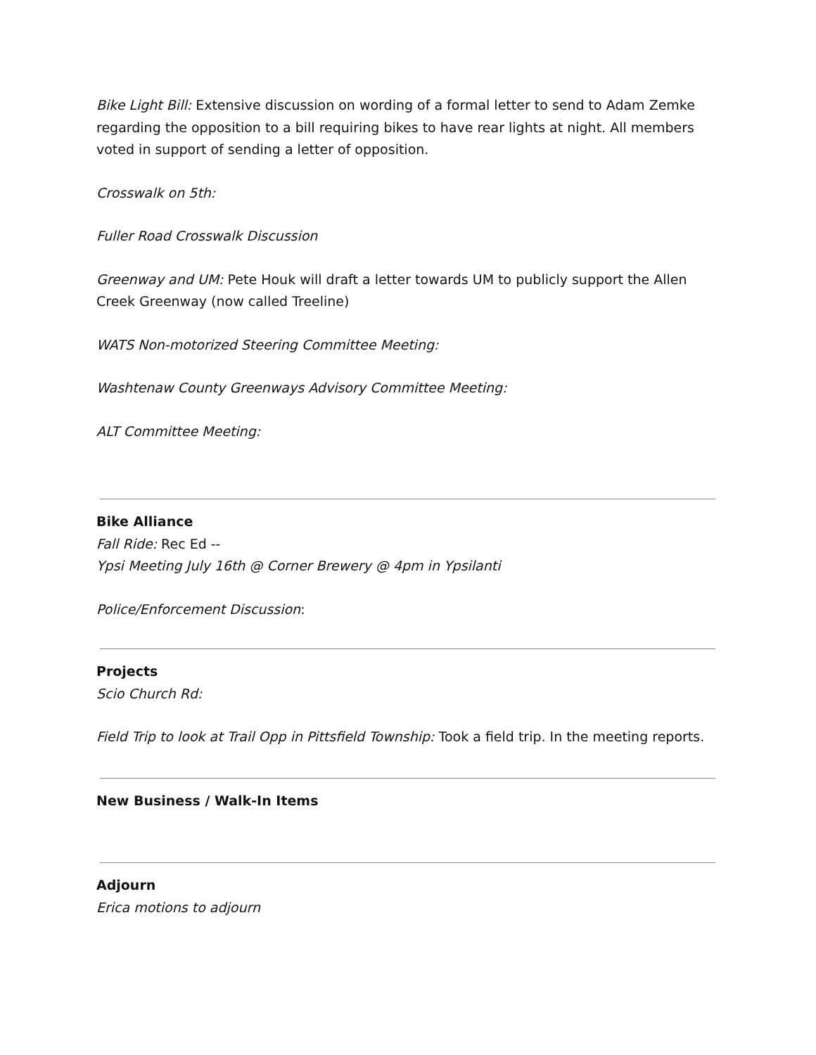Bike Light Bill: Extensive discussion on wording of a formal letter to send to Adam Zemke regarding the opposition to a bill requiring bikes to have rear lights at night. All members voted in support of sending a letter of opposition.
Crosswalk on 5th:
Fuller Road Crosswalk Discussion
Greenway and UM: Pete Houk will draft a letter towards UM to publicly support the Allen Creek Greenway (now called Treeline)
WATS Non-motorized Steering Committee Meeting:
Washtenaw County Greenways Advisory Committee Meeting:
ALT Committee Meeting:
Bike Alliance
Fall Ride: Rec Ed --
Ypsi Meeting July 16th @ Corner Brewery @ 4pm in Ypsilanti
Police/Enforcement Discussion:
Projects
Scio Church Rd:
Field Trip to look at Trail Opp in Pittsfield Township: Took a field trip. In the meeting reports.
New Business / Walk-In Items
Adjourn
Erica motions to adjourn